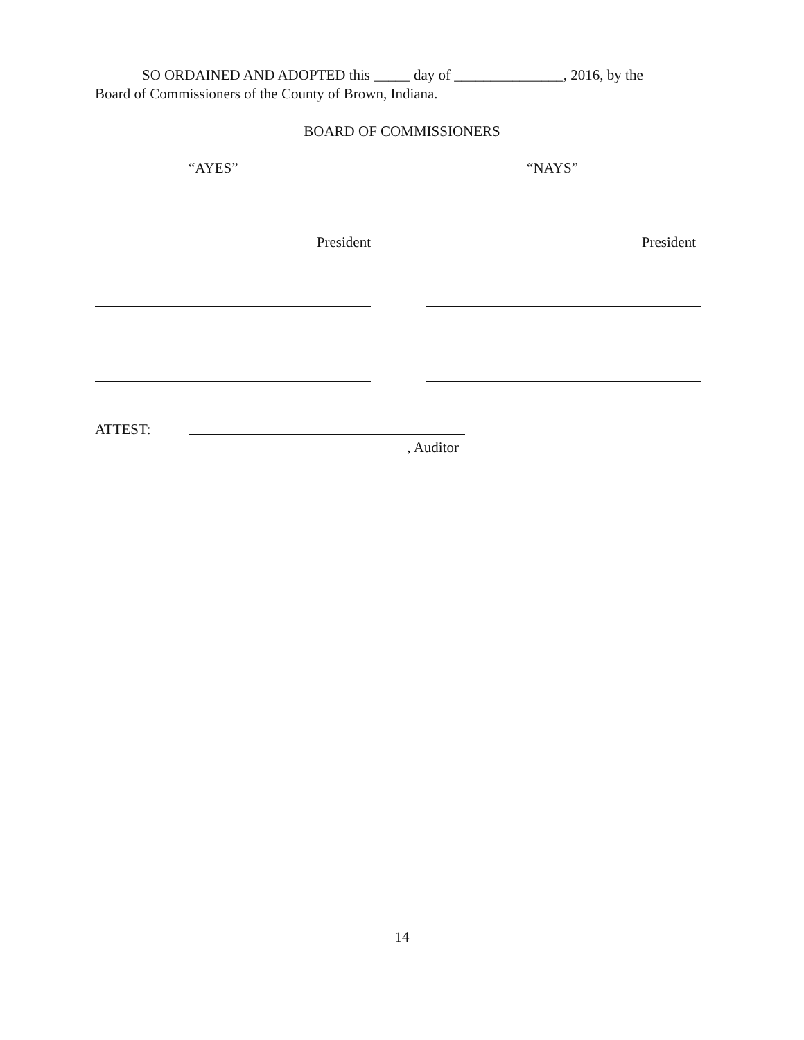SO ORDAINED AND ADOPTED this _____ day of _______________, 2016, by the
Board of Commissioners of the County of Brown, Indiana.
BOARD OF COMMISSIONERS
“AYES” “NAYS”
President President
ATTEST:
, Auditor
14